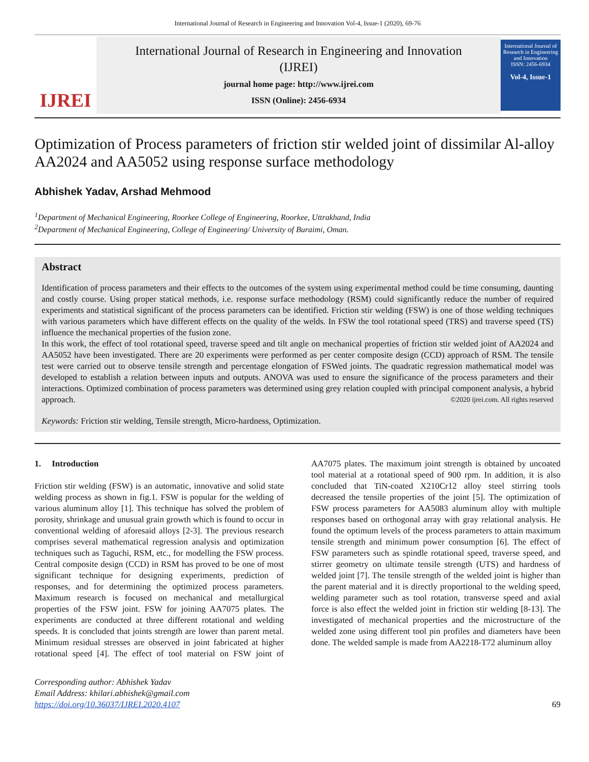International Journal of Research in Engineering and Innovation Vol-4, Issue-1 (2020), 69-76
IJREI
International Journal of Research in Engineering and Innovation
(IJREI)
journal home page: http://www.ijrei.com
ISSN (Online): 2456-6934
International Journal of Research in Engineering and Innovation
ISSN: 2456-6934
Vol-4, Issue-1
Optimization of Process parameters of friction stir welded joint of dissimilar Al-alloy AA2024 and AA5052 using response surface methodology
Abhishek Yadav, Arshad Mehmood
<sup>1</sup> Department of Mechanical Engineering, Roorkee College of Engineering, Roorkee, Uttrakhand, India
<sup>2</sup> Department of Mechanical Engineering, College of Engineering/ University of Buraimi, Oman.
Abstract
Identification of process parameters and their effects to the outcomes of the system using experimental method could be time consuming, daunting and costly course. Using proper statical methods, i.e. response surface methodology (RSM) could significantly reduce the number of required experiments and statistical significant of the process parameters can be identified. Friction stir welding (FSW) is one of those welding techniques with various parameters which have different effects on the quality of the welds. In FSW the tool rotational speed (TRS) and traverse speed (TS) influence the mechanical properties of the fusion zone.
In this work, the effect of tool rotational speed, traverse speed and tilt angle on mechanical properties of friction stir welded joint of AA2024 and AA5052 have been investigated. There are 20 experiments were performed as per center composite design (CCD) approach of RSM. The tensile test were carried out to observe tensile strength and percentage elongation of FSWed joints. The quadratic regression mathematical model was developed to establish a relation between inputs and outputs. ANOVA was used to ensure the significance of the process parameters and their interactions. Optimized combination of process parameters was determined using grey relation coupled with principal component analysis, a hybrid approach. ©2020 ijrei.com. All rights reserved
Keywords: Friction stir welding, Tensile strength, Micro-hardness, Optimization.
1. Introduction
Friction stir welding (FSW) is an automatic, innovative and solid state welding process as shown in fig.1. FSW is popular for the welding of various aluminum alloy [1]. This technique has solved the problem of porosity, shrinkage and unusual grain growth which is found to occur in conventional welding of aforesaid alloys [2-3]. The previous research comprises several mathematical regression analysis and optimization techniques such as Taguchi, RSM, etc., for modelling the FSW process. Central composite design (CCD) in RSM has proved to be one of most significant technique for designing experiments, prediction of responses, and for determining the optimized process parameters. Maximum research is focused on mechanical and metallurgical properties of the FSW joint. FSW for joining AA7075 plates. The experiments are conducted at three different rotational and welding speeds. It is concluded that joints strength are lower than parent metal. Minimum residual stresses are observed in joint fabricated at higher rotational speed [4]. The effect of tool material on FSW joint of AA7075 plates. The maximum joint strength is obtained by uncoated tool material at a rotational speed of 900 rpm. In addition, it is also concluded that TiN-coated X210Cr12 alloy steel stirring tools decreased the tensile properties of the joint [5]. The optimization of FSW process parameters for AA5083 aluminum alloy with multiple responses based on orthogonal array with gray relational analysis. He found the optimum levels of the process parameters to attain maximum tensile strength and minimum power consumption [6]. The effect of FSW parameters such as spindle rotational speed, traverse speed, and stirrer geometry on ultimate tensile strength (UTS) and hardness of welded joint [7]. The tensile strength of the welded joint is higher than the parent material and it is directly proportional to the welding speed, welding parameter such as tool rotation, transverse speed and axial force is also effect the welded joint in friction stir welding [8-13]. The investigated of mechanical properties and the microstructure of the welded zone using different tool pin profiles and diameters have been done. The welded sample is made from AA2218-T72 aluminum alloy
Corresponding author: Abhishek Yadav
Email Address: khilari.abhishek@gmail.com
https://doi.org/10.36037/IJREI.2020.4107
69